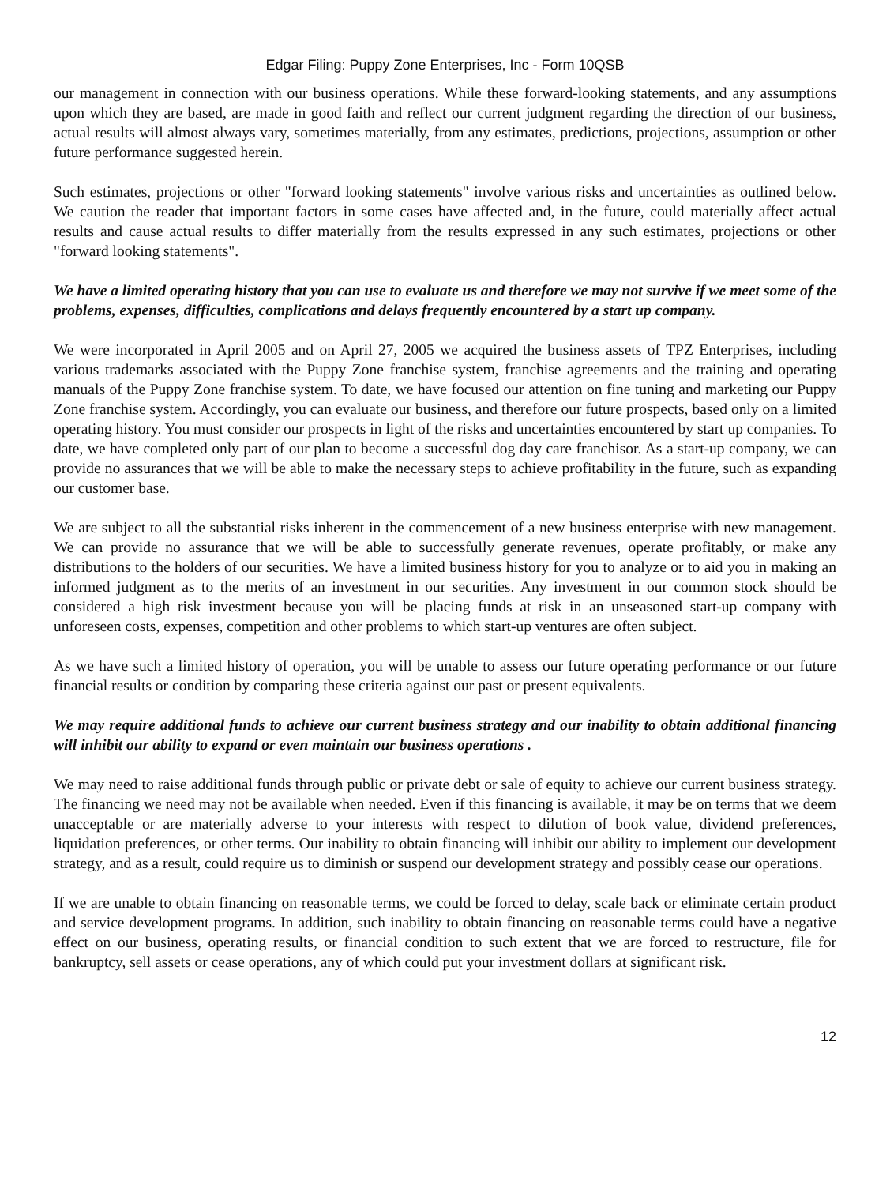Edgar Filing: Puppy Zone Enterprises, Inc - Form 10QSB
our management in connection with our business operations. While these forward-looking statements, and any assumptions upon which they are based, are made in good faith and reflect our current judgment regarding the direction of our business, actual results will almost always vary, sometimes materially, from any estimates, predictions, projections, assumption or other future performance suggested herein.
Such estimates, projections or other "forward looking statements" involve various risks and uncertainties as outlined below. We caution the reader that important factors in some cases have affected and, in the future, could materially affect actual results and cause actual results to differ materially from the results expressed in any such estimates, projections or other "forward looking statements".
We have a limited operating history that you can use to evaluate us and therefore we may not survive if we meet some of the problems, expenses, difficulties, complications and delays frequently encountered by a start up company.
We were incorporated in April 2005 and on April 27, 2005 we acquired the business assets of TPZ Enterprises, including various trademarks associated with the Puppy Zone franchise system, franchise agreements and the training and operating manuals of the Puppy Zone franchise system. To date, we have focused our attention on fine tuning and marketing our Puppy Zone franchise system. Accordingly, you can evaluate our business, and therefore our future prospects, based only on a limited operating history. You must consider our prospects in light of the risks and uncertainties encountered by start up companies. To date, we have completed only part of our plan to become a successful dog day care franchisor. As a start-up company, we can provide no assurances that we will be able to make the necessary steps to achieve profitability in the future, such as expanding our customer base.
We are subject to all the substantial risks inherent in the commencement of a new business enterprise with new management. We can provide no assurance that we will be able to successfully generate revenues, operate profitably, or make any distributions to the holders of our securities. We have a limited business history for you to analyze or to aid you in making an informed judgment as to the merits of an investment in our securities. Any investment in our common stock should be considered a high risk investment because you will be placing funds at risk in an unseasoned start-up company with unforeseen costs, expenses, competition and other problems to which start-up ventures are often subject.
As we have such a limited history of operation, you will be unable to assess our future operating performance or our future financial results or condition by comparing these criteria against our past or present equivalents.
We may require additional funds to achieve our current business strategy and our inability to obtain additional financing will inhibit our ability to expand or even maintain our business operations .
We may need to raise additional funds through public or private debt or sale of equity to achieve our current business strategy. The financing we need may not be available when needed. Even if this financing is available, it may be on terms that we deem unacceptable or are materially adverse to your interests with respect to dilution of book value, dividend preferences, liquidation preferences, or other terms. Our inability to obtain financing will inhibit our ability to implement our development strategy, and as a result, could require us to diminish or suspend our development strategy and possibly cease our operations.
If we are unable to obtain financing on reasonable terms, we could be forced to delay, scale back or eliminate certain product and service development programs. In addition, such inability to obtain financing on reasonable terms could have a negative effect on our business, operating results, or financial condition to such extent that we are forced to restructure, file for bankruptcy, sell assets or cease operations, any of which could put your investment dollars at significant risk.
12